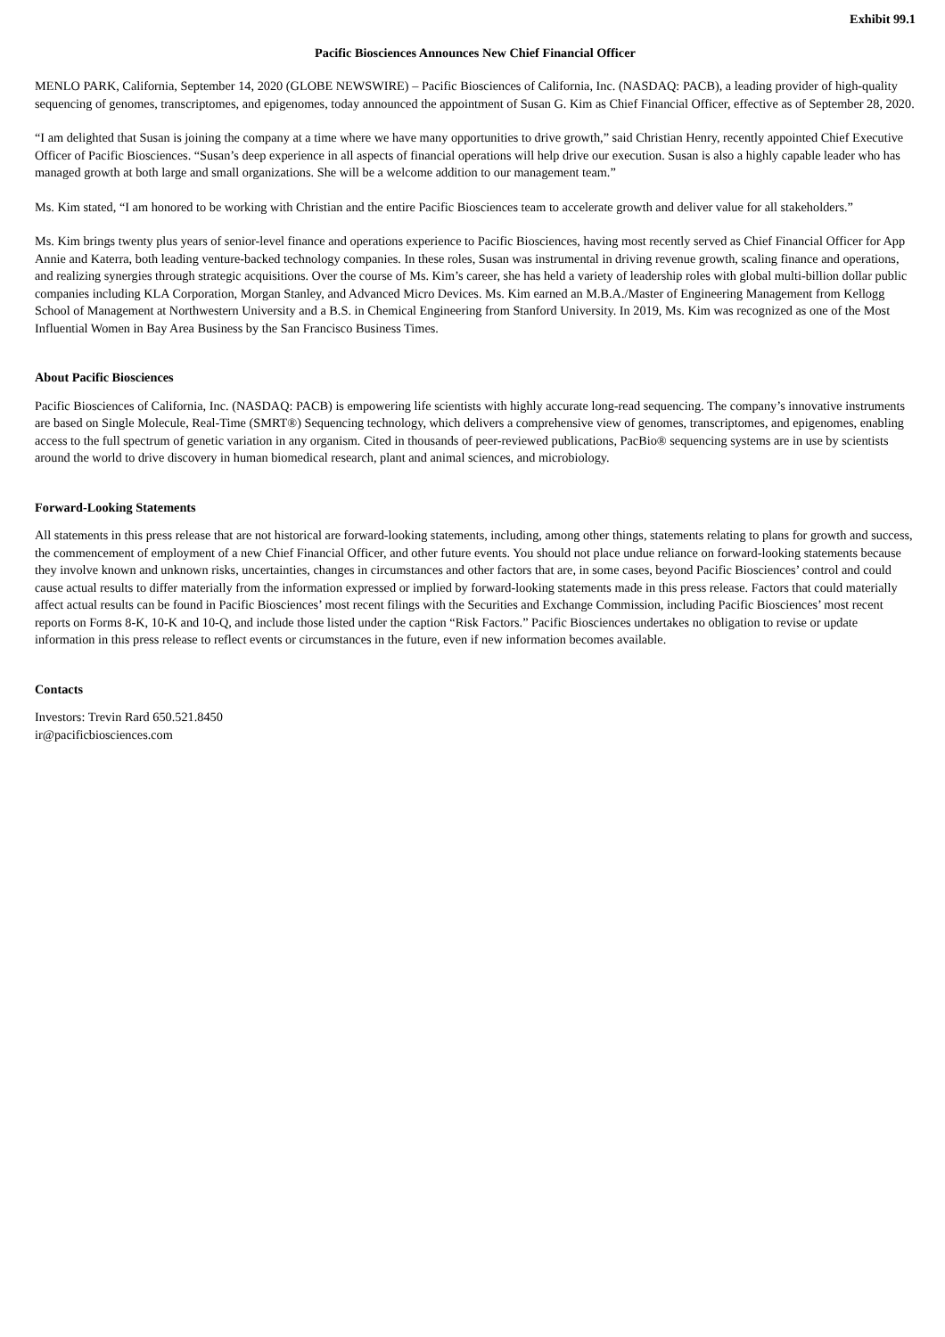Exhibit 99.1
Pacific Biosciences Announces New Chief Financial Officer
MENLO PARK, California, September 14, 2020 (GLOBE NEWSWIRE) – Pacific Biosciences of California, Inc. (NASDAQ: PACB), a leading provider of high-quality sequencing of genomes, transcriptomes, and epigenomes, today announced the appointment of Susan G. Kim as Chief Financial Officer, effective as of September 28, 2020.
“I am delighted that Susan is joining the company at a time where we have many opportunities to drive growth,” said Christian Henry, recently appointed Chief Executive Officer of Pacific Biosciences. “Susan’s deep experience in all aspects of financial operations will help drive our execution. Susan is also a highly capable leader who has managed growth at both large and small organizations. She will be a welcome addition to our management team.”
Ms. Kim stated, “I am honored to be working with Christian and the entire Pacific Biosciences team to accelerate growth and deliver value for all stakeholders.”
Ms. Kim brings twenty plus years of senior-level finance and operations experience to Pacific Biosciences, having most recently served as Chief Financial Officer for App Annie and Katerra, both leading venture-backed technology companies. In these roles, Susan was instrumental in driving revenue growth, scaling finance and operations, and realizing synergies through strategic acquisitions. Over the course of Ms. Kim’s career, she has held a variety of leadership roles with global multi-billion dollar public companies including KLA Corporation, Morgan Stanley, and Advanced Micro Devices. Ms. Kim earned an M.B.A./Master of Engineering Management from Kellogg School of Management at Northwestern University and a B.S. in Chemical Engineering from Stanford University. In 2019, Ms. Kim was recognized as one of the Most Influential Women in Bay Area Business by the San Francisco Business Times.
About Pacific Biosciences
Pacific Biosciences of California, Inc. (NASDAQ: PACB) is empowering life scientists with highly accurate long-read sequencing. The company’s innovative instruments are based on Single Molecule, Real-Time (SMRT®) Sequencing technology, which delivers a comprehensive view of genomes, transcriptomes, and epigenomes, enabling access to the full spectrum of genetic variation in any organism. Cited in thousands of peer-reviewed publications, PacBio® sequencing systems are in use by scientists around the world to drive discovery in human biomedical research, plant and animal sciences, and microbiology.
Forward-Looking Statements
All statements in this press release that are not historical are forward-looking statements, including, among other things, statements relating to plans for growth and success, the commencement of employment of a new Chief Financial Officer, and other future events. You should not place undue reliance on forward-looking statements because they involve known and unknown risks, uncertainties, changes in circumstances and other factors that are, in some cases, beyond Pacific Biosciences’ control and could cause actual results to differ materially from the information expressed or implied by forward-looking statements made in this press release. Factors that could materially affect actual results can be found in Pacific Biosciences’ most recent filings with the Securities and Exchange Commission, including Pacific Biosciences’ most recent reports on Forms 8-K, 10-K and 10-Q, and include those listed under the caption “Risk Factors.” Pacific Biosciences undertakes no obligation to revise or update information in this press release to reflect events or circumstances in the future, even if new information becomes available.
Contacts
Investors: Trevin Rard 650.521.8450
ir@pacificbiosciences.com